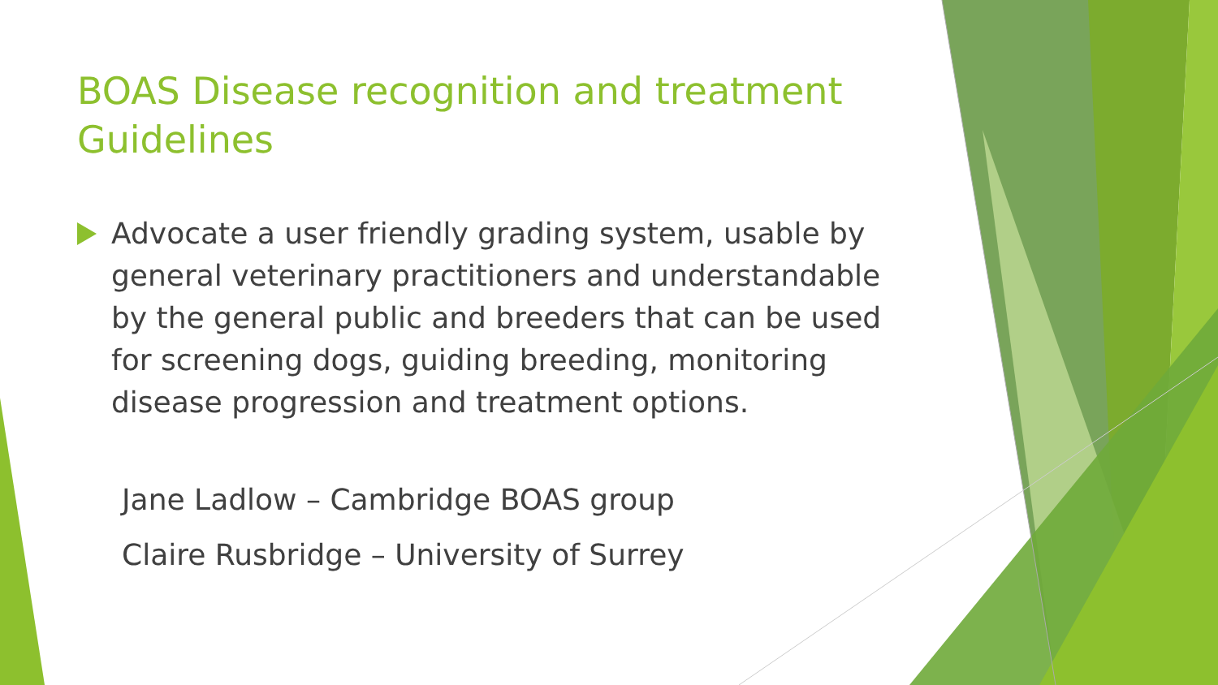BOAS Disease recognition and treatment Guidelines
Advocate a user friendly grading system, usable by general veterinary practitioners and understandable by the general public and breeders that can be used for screening dogs, guiding breeding, monitoring disease progression and treatment options.
Jane Ladlow – Cambridge BOAS group
Claire Rusbridge – University of Surrey